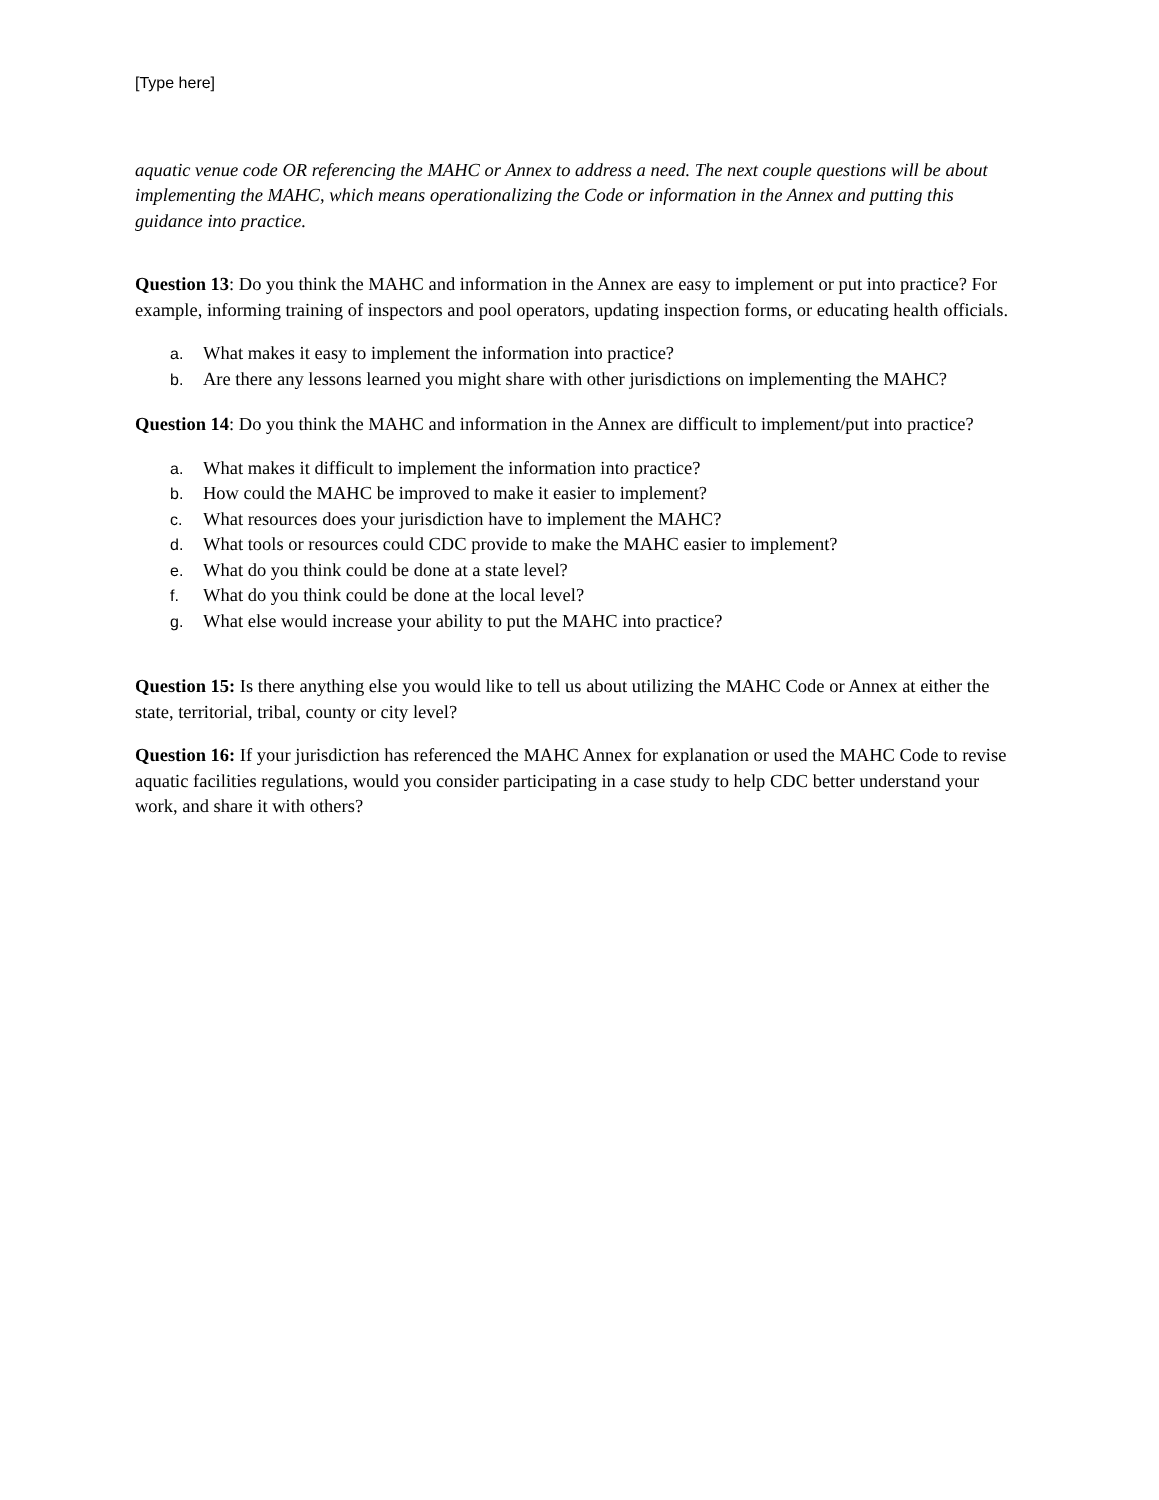[Type here]
aquatic venue code OR referencing the MAHC or Annex to address a need. The next couple questions will be about implementing the MAHC, which means operationalizing the Code or information in the Annex and putting this guidance into practice.
Question 13: Do you think the MAHC and information in the Annex are easy to implement or put into practice? For example, informing training of inspectors and pool operators, updating inspection forms, or educating health officials.
a. What makes it easy to implement the information into practice?
b. Are there any lessons learned you might share with other jurisdictions on implementing the MAHC?
Question 14: Do you think the MAHC and information in the Annex are difficult to implement/put into practice?
a. What makes it difficult to implement the information into practice?
b. How could the MAHC be improved to make it easier to implement?
c. What resources does your jurisdiction have to implement the MAHC?
d. What tools or resources could CDC provide to make the MAHC easier to implement?
e. What do you think could be done at a state level?
f. What do you think could be done at the local level?
g. What else would increase your ability to put the MAHC into practice?
Question 15: Is there anything else you would like to tell us about utilizing the MAHC Code or Annex at either the state, territorial, tribal, county or city level?
Question 16: If your jurisdiction has referenced the MAHC Annex for explanation or used the MAHC Code to revise aquatic facilities regulations, would you consider participating in a case study to help CDC better understand your work, and share it with others?